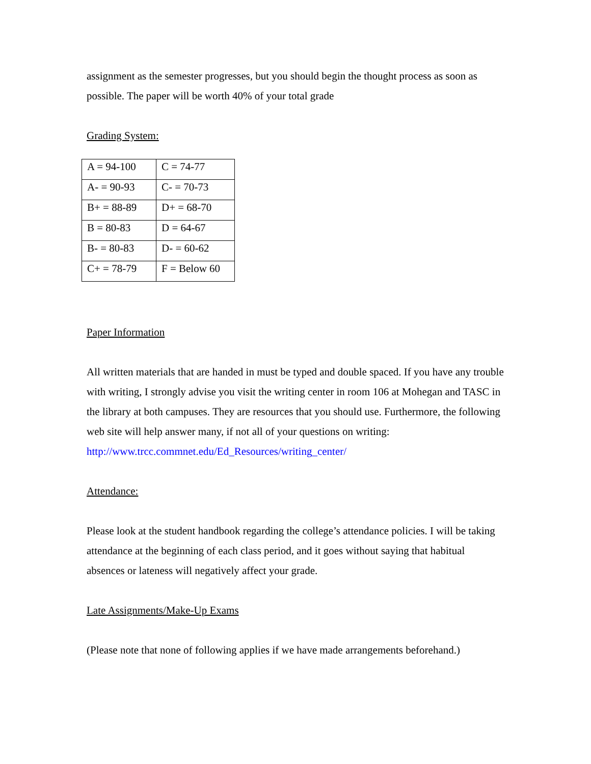assignment as the semester progresses, but you should begin the thought process as soon as possible. The paper will be worth 40% of your total grade
Grading System:
| A = 94-100 | C = 74-77 |
| A- = 90-93 | C- = 70-73 |
| B+ = 88-89 | D+ = 68-70 |
| B = 80-83 | D = 64-67 |
| B- = 80-83 | D- = 60-62 |
| C+ = 78-79 | F = Below 60 |
Paper Information
All written materials that are handed in must be typed and double spaced. If you have any trouble with writing, I strongly advise you visit the writing center in room 106 at Mohegan and TASC in the library at both campuses. They are resources that you should use. Furthermore, the following web site will help answer many, if not all of your questions on writing: http://www.trcc.commnet.edu/Ed_Resources/writing_center/
Attendance:
Please look at the student handbook regarding the college’s attendance policies. I will be taking attendance at the beginning of each class period, and it goes without saying that habitual absences or lateness will negatively affect your grade.
Late Assignments/Make-Up Exams
(Please note that none of following applies if we have made arrangements beforehand.)